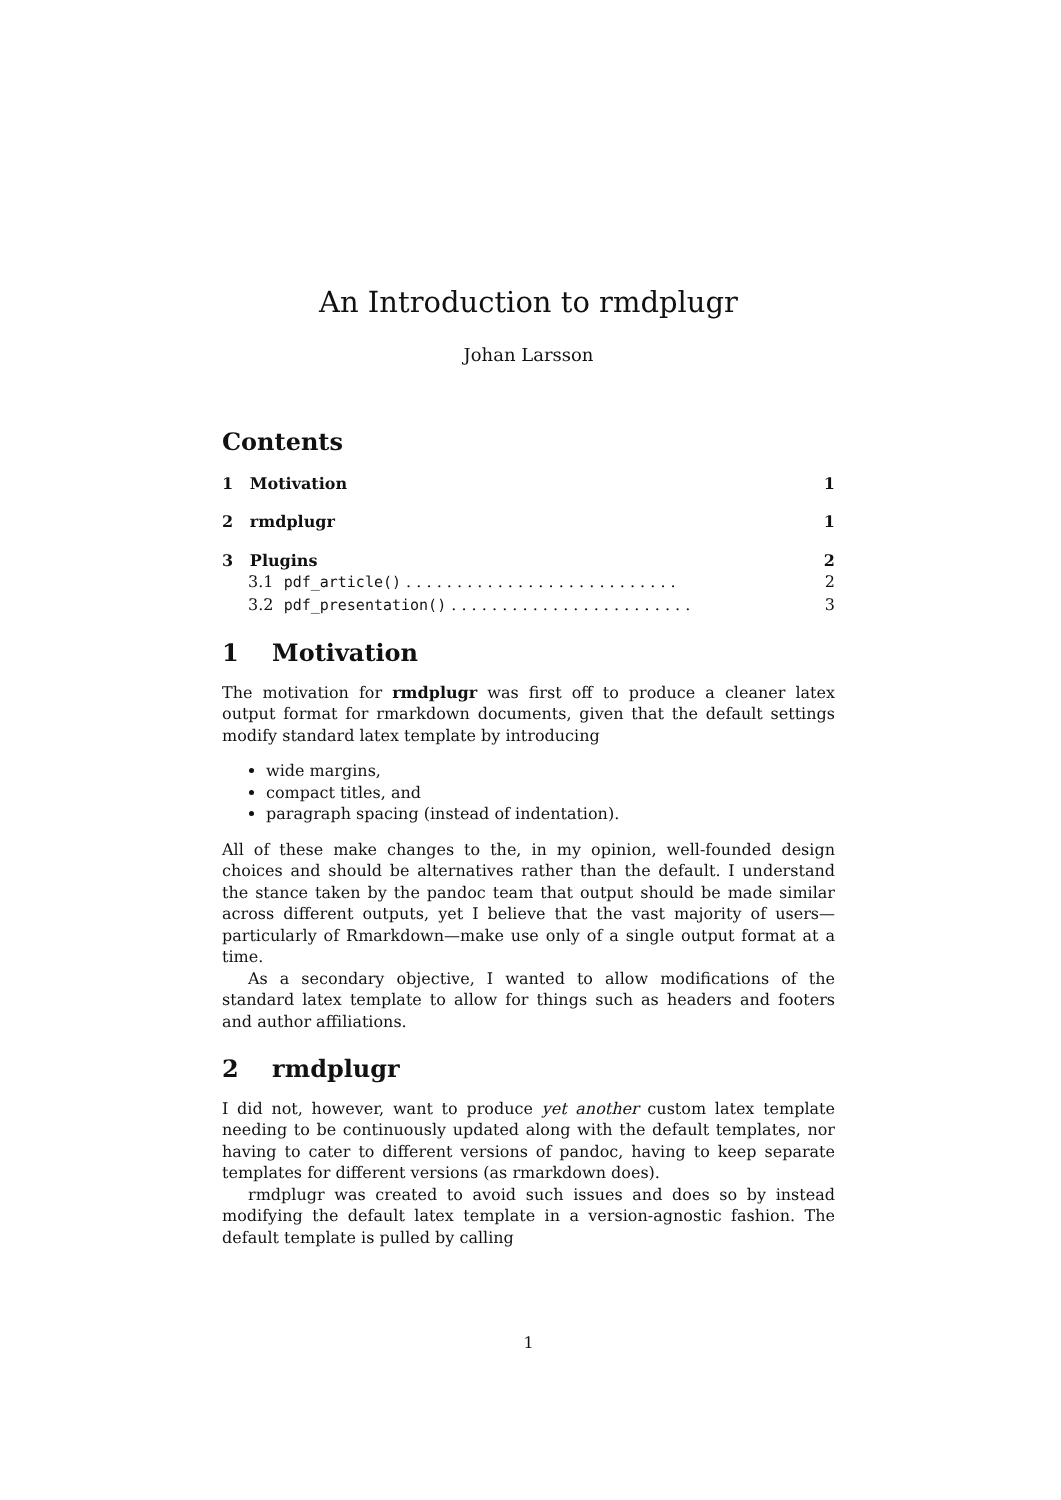An Introduction to rmdplugr
Johan Larsson
Contents
1 Motivation 1
2 rmdplugr 1
3 Plugins 2
3.1 pdf_article() . . . . . . . . . . . . . . . . . . . . . . . . . . . 2
3.2 pdf_presentation() . . . . . . . . . . . . . . . . . . . . . . . . 3
1 Motivation
The motivation for rmdplugr was first off to produce a cleaner latex output format for rmarkdown documents, given that the default settings modify standard latex template by introducing
wide margins,
compact titles, and
paragraph spacing (instead of indentation).
All of these make changes to the, in my opinion, well-founded design choices and should be alternatives rather than the default. I understand the stance taken by the pandoc team that output should be made similar across different outputs, yet I believe that the vast majority of users—particularly of Rmarkdown—make use only of a single output format at a time.
As a secondary objective, I wanted to allow modifications of the standard latex template to allow for things such as headers and footers and author affiliations.
2 rmdplugr
I did not, however, want to produce yet another custom latex template needing to be continuously updated along with the default templates, nor having to cater to different versions of pandoc, having to keep separate templates for different versions (as rmarkdown does).
rmdplugr was created to avoid such issues and does so by instead modifying the default latex template in a version-agnostic fashion. The default template is pulled by calling
1